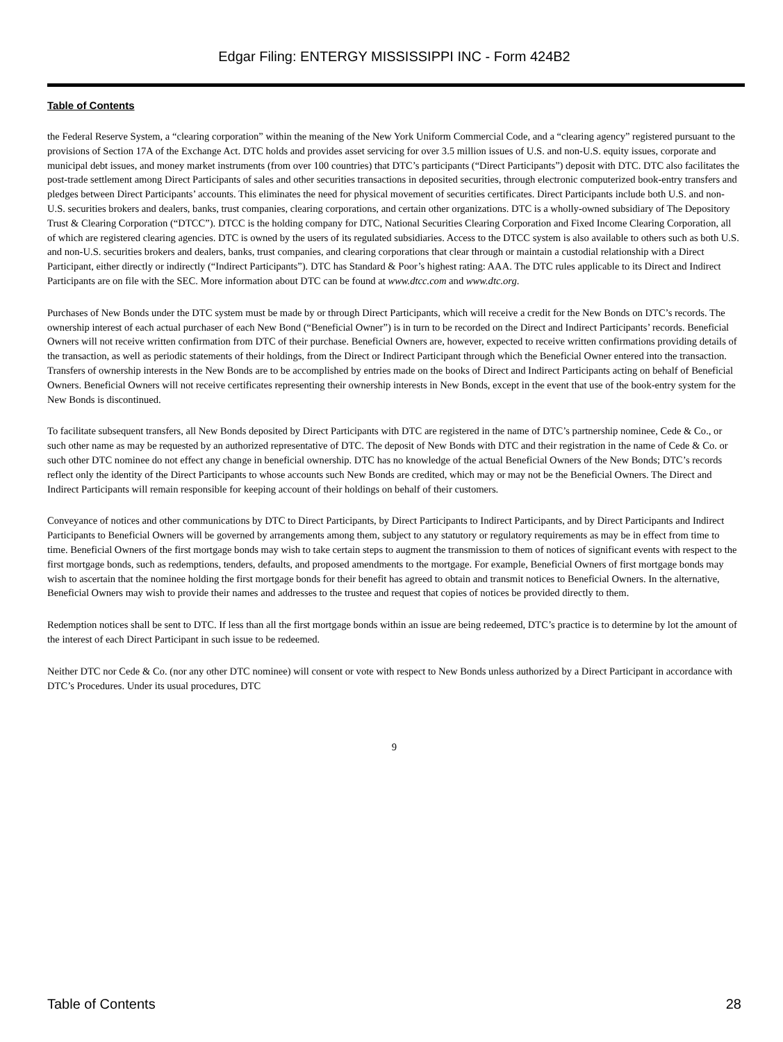Edgar Filing: ENTERGY MISSISSIPPI INC - Form 424B2
Table of Contents
the Federal Reserve System, a “clearing corporation” within the meaning of the New York Uniform Commercial Code, and a “clearing agency” registered pursuant to the provisions of Section 17A of the Exchange Act. DTC holds and provides asset servicing for over 3.5 million issues of U.S. and non-U.S. equity issues, corporate and municipal debt issues, and money market instruments (from over 100 countries) that DTC’s participants (“Direct Participants”) deposit with DTC. DTC also facilitates the post-trade settlement among Direct Participants of sales and other securities transactions in deposited securities, through electronic computerized book-entry transfers and pledges between Direct Participants’ accounts. This eliminates the need for physical movement of securities certificates. Direct Participants include both U.S. and non-U.S. securities brokers and dealers, banks, trust companies, clearing corporations, and certain other organizations. DTC is a wholly-owned subsidiary of The Depository Trust & Clearing Corporation (“DTCC”). DTCC is the holding company for DTC, National Securities Clearing Corporation and Fixed Income Clearing Corporation, all of which are registered clearing agencies. DTC is owned by the users of its regulated subsidiaries. Access to the DTCC system is also available to others such as both U.S. and non-U.S. securities brokers and dealers, banks, trust companies, and clearing corporations that clear through or maintain a custodial relationship with a Direct Participant, either directly or indirectly (“Indirect Participants”). DTC has Standard & Poor’s highest rating: AAA. The DTC rules applicable to its Direct and Indirect Participants are on file with the SEC. More information about DTC can be found at www.dtcc.com and www.dtc.org.
Purchases of New Bonds under the DTC system must be made by or through Direct Participants, which will receive a credit for the New Bonds on DTC’s records. The ownership interest of each actual purchaser of each New Bond (“Beneficial Owner”) is in turn to be recorded on the Direct and Indirect Participants’ records. Beneficial Owners will not receive written confirmation from DTC of their purchase. Beneficial Owners are, however, expected to receive written confirmations providing details of the transaction, as well as periodic statements of their holdings, from the Direct or Indirect Participant through which the Beneficial Owner entered into the transaction. Transfers of ownership interests in the New Bonds are to be accomplished by entries made on the books of Direct and Indirect Participants acting on behalf of Beneficial Owners. Beneficial Owners will not receive certificates representing their ownership interests in New Bonds, except in the event that use of the book-entry system for the New Bonds is discontinued.
To facilitate subsequent transfers, all New Bonds deposited by Direct Participants with DTC are registered in the name of DTC’s partnership nominee, Cede & Co., or such other name as may be requested by an authorized representative of DTC. The deposit of New Bonds with DTC and their registration in the name of Cede & Co. or such other DTC nominee do not effect any change in beneficial ownership. DTC has no knowledge of the actual Beneficial Owners of the New Bonds; DTC’s records reflect only the identity of the Direct Participants to whose accounts such New Bonds are credited, which may or may not be the Beneficial Owners. The Direct and Indirect Participants will remain responsible for keeping account of their holdings on behalf of their customers.
Conveyance of notices and other communications by DTC to Direct Participants, by Direct Participants to Indirect Participants, and by Direct Participants and Indirect Participants to Beneficial Owners will be governed by arrangements among them, subject to any statutory or regulatory requirements as may be in effect from time to time. Beneficial Owners of the first mortgage bonds may wish to take certain steps to augment the transmission to them of notices of significant events with respect to the first mortgage bonds, such as redemptions, tenders, defaults, and proposed amendments to the mortgage. For example, Beneficial Owners of first mortgage bonds may wish to ascertain that the nominee holding the first mortgage bonds for their benefit has agreed to obtain and transmit notices to Beneficial Owners. In the alternative, Beneficial Owners may wish to provide their names and addresses to the trustee and request that copies of notices be provided directly to them.
Redemption notices shall be sent to DTC. If less than all the first mortgage bonds within an issue are being redeemed, DTC’s practice is to determine by lot the amount of the interest of each Direct Participant in such issue to be redeemed.
Neither DTC nor Cede & Co. (nor any other DTC nominee) will consent or vote with respect to New Bonds unless authorized by a Direct Participant in accordance with DTC’s Procedures. Under its usual procedures, DTC
9
Table of Contents 28